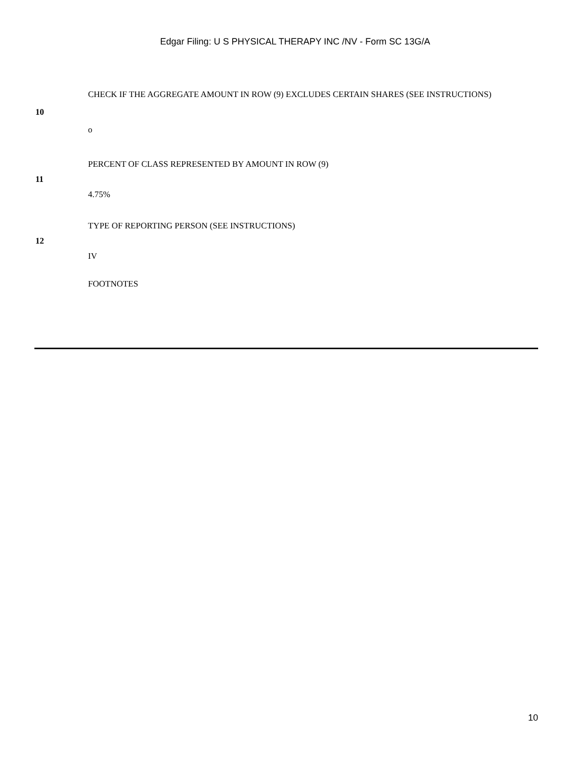Edgar Filing: U S PHYSICAL THERAPY INC /NV - Form SC 13G/A
| 10 | CHECK IF THE AGGREGATE AMOUNT IN ROW (9) EXCLUDES CERTAIN SHARES (SEE INSTRUCTIONS) o |
| 11 | PERCENT OF CLASS REPRESENTED BY AMOUNT IN ROW (9) 4.75% |
| 12 | TYPE OF REPORTING PERSON (SEE INSTRUCTIONS) IV |
| | FOOTNOTES |
10